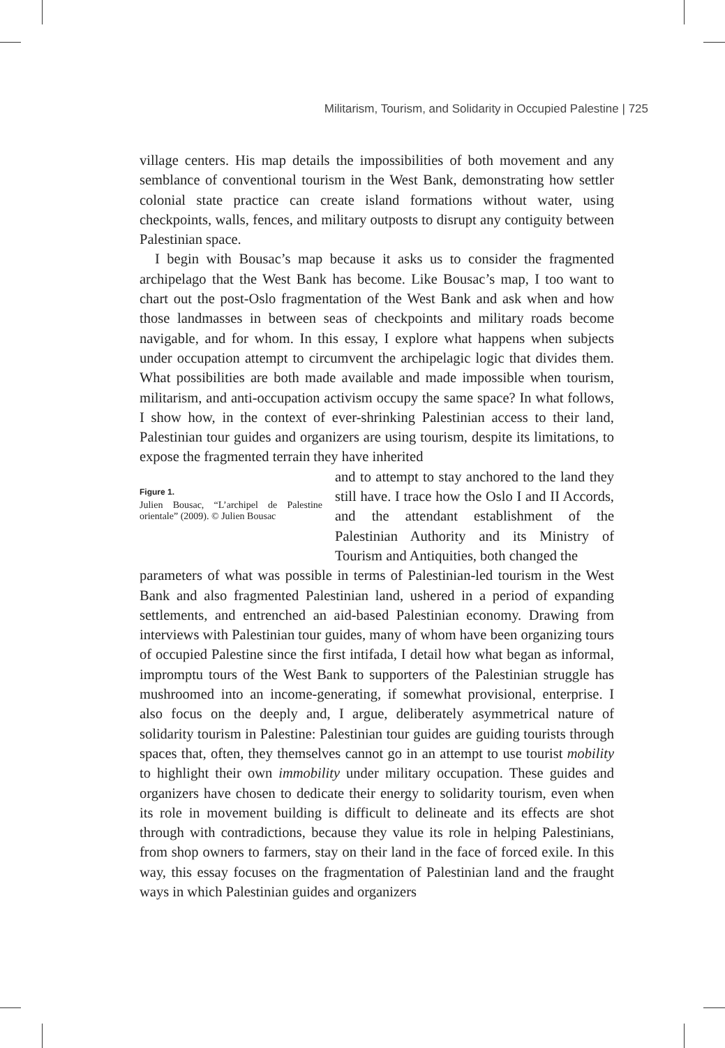Militarism, Tourism, and Solidarity in Occupied Palestine | 725
village centers. His map details the impossibilities of both movement and any semblance of conventional tourism in the West Bank, demonstrating how settler colonial state practice can create island formations without water, using checkpoints, walls, fences, and military outposts to disrupt any contiguity between Palestinian space.
I begin with Bousac’s map because it asks us to consider the fragmented archipelago that the West Bank has become. Like Bousac’s map, I too want to chart out the post-Oslo fragmentation of the West Bank and ask when and how those landmasses in between seas of checkpoints and military roads become navigable, and for whom. In this essay, I explore what happens when subjects under occupation attempt to circumvent the archipelagic logic that divides them. What possibilities are both made available and made impossible when tourism, militarism, and anti-occupation activism occupy the same space? In what follows, I show how, in the context of ever-shrinking Palestinian access to their land, Palestinian tour guides and organizers are using tourism, despite its limitations, to expose the fragmented terrain they have inherited
Figure 1.
Julien Bousac, “L’archipel de Palestine orientale” (2009). © Julien Bousac
and to attempt to stay anchored to the land they still have. I trace how the Oslo I and II Accords, and the attendant establishment of the Palestinian Authority and its Ministry of Tourism and Antiquities, both changed the
parameters of what was possible in terms of Palestinian-led tourism in the West Bank and also fragmented Palestinian land, ushered in a period of expanding settlements, and entrenched an aid-based Palestinian economy. Drawing from interviews with Palestinian tour guides, many of whom have been organizing tours of occupied Palestine since the first intifada, I detail how what began as informal, impromptu tours of the West Bank to supporters of the Palestinian struggle has mushroomed into an income-generating, if somewhat provisional, enterprise. I also focus on the deeply and, I argue, deliberately asymmetrical nature of solidarity tourism in Palestine: Palestinian tour guides are guiding tourists through spaces that, often, they themselves cannot go in an attempt to use tourist mobility to highlight their own immobility under military occupation. These guides and organizers have chosen to dedicate their energy to solidarity tourism, even when its role in movement building is difficult to delineate and its effects are shot through with contradictions, because they value its role in helping Palestinians, from shop owners to farmers, stay on their land in the face of forced exile. In this way, this essay focuses on the fragmentation of Palestinian land and the fraught ways in which Palestinian guides and organizers